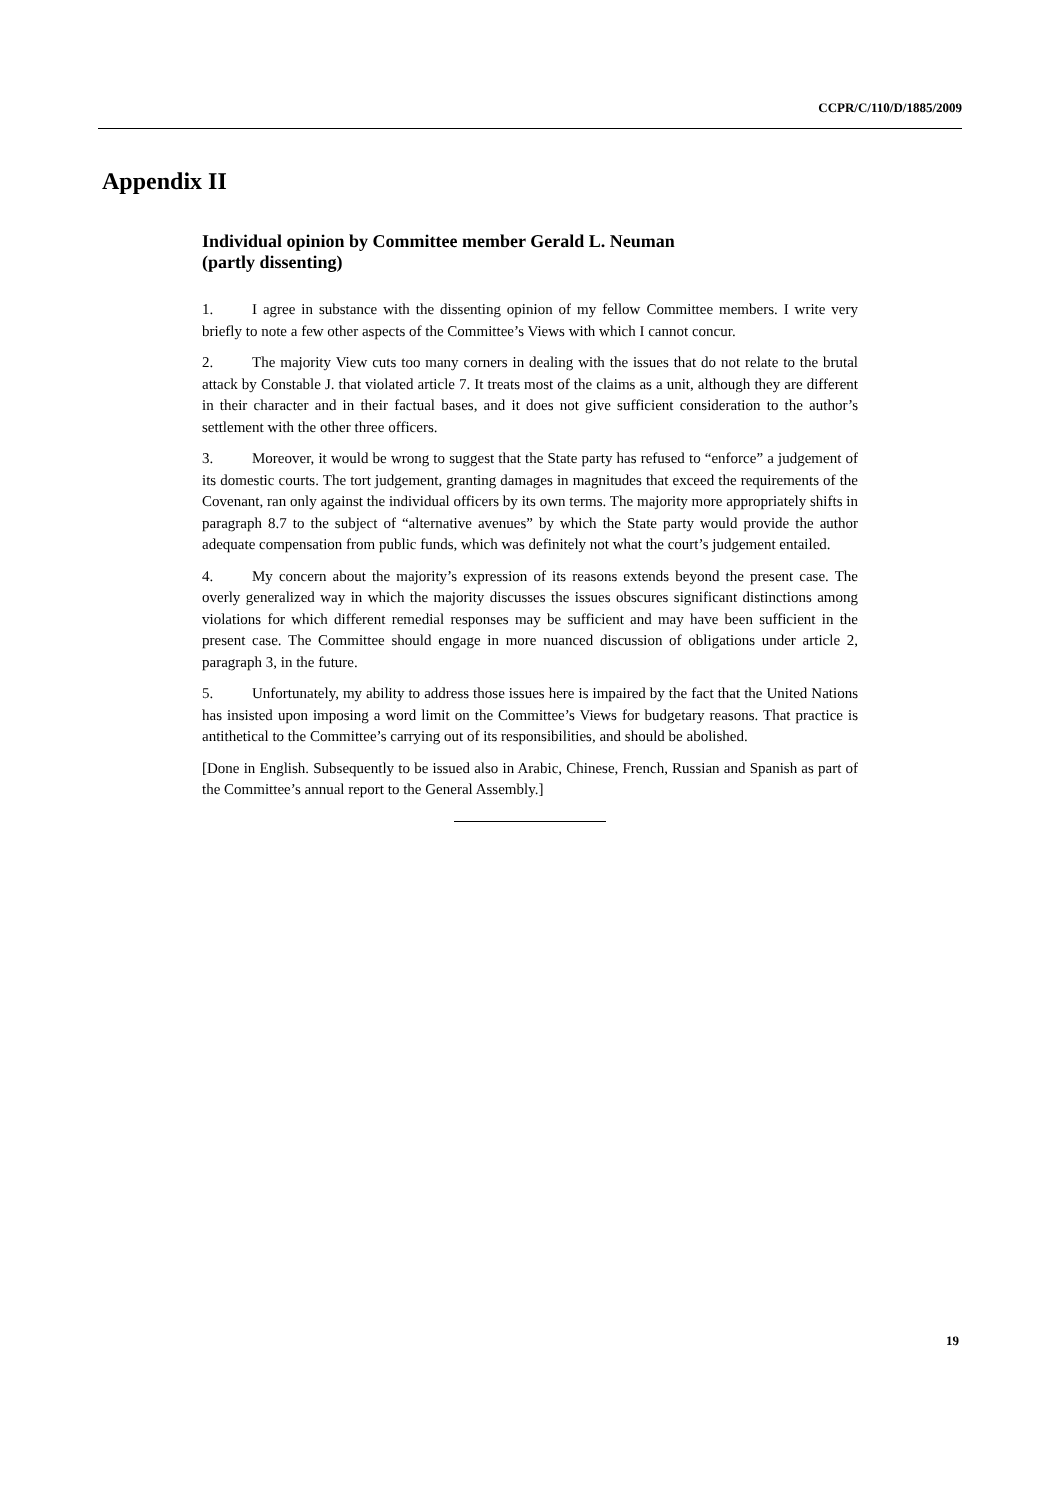CCPR/C/110/D/1885/2009
Appendix II
Individual opinion by Committee member Gerald L. Neuman
(partly dissenting)
1. I agree in substance with the dissenting opinion of my fellow Committee members. I write very briefly to note a few other aspects of the Committee’s Views with which I cannot concur.
2. The majority View cuts too many corners in dealing with the issues that do not relate to the brutal attack by Constable J. that violated article 7. It treats most of the claims as a unit, although they are different in their character and in their factual bases, and it does not give sufficient consideration to the author’s settlement with the other three officers.
3. Moreover, it would be wrong to suggest that the State party has refused to “enforce” a judgement of its domestic courts. The tort judgement, granting damages in magnitudes that exceed the requirements of the Covenant, ran only against the individual officers by its own terms. The majority more appropriately shifts in paragraph 8.7 to the subject of “alternative avenues” by which the State party would provide the author adequate compensation from public funds, which was definitely not what the court’s judgement entailed.
4. My concern about the majority’s expression of its reasons extends beyond the present case. The overly generalized way in which the majority discusses the issues obscures significant distinctions among violations for which different remedial responses may be sufficient and may have been sufficient in the present case. The Committee should engage in more nuanced discussion of obligations under article 2, paragraph 3, in the future.
5. Unfortunately, my ability to address those issues here is impaired by the fact that the United Nations has insisted upon imposing a word limit on the Committee’s Views for budgetary reasons. That practice is antithetical to the Committee’s carrying out of its responsibilities, and should be abolished.
[Done in English. Subsequently to be issued also in Arabic, Chinese, French, Russian and Spanish as part of the Committee’s annual report to the General Assembly.]
19